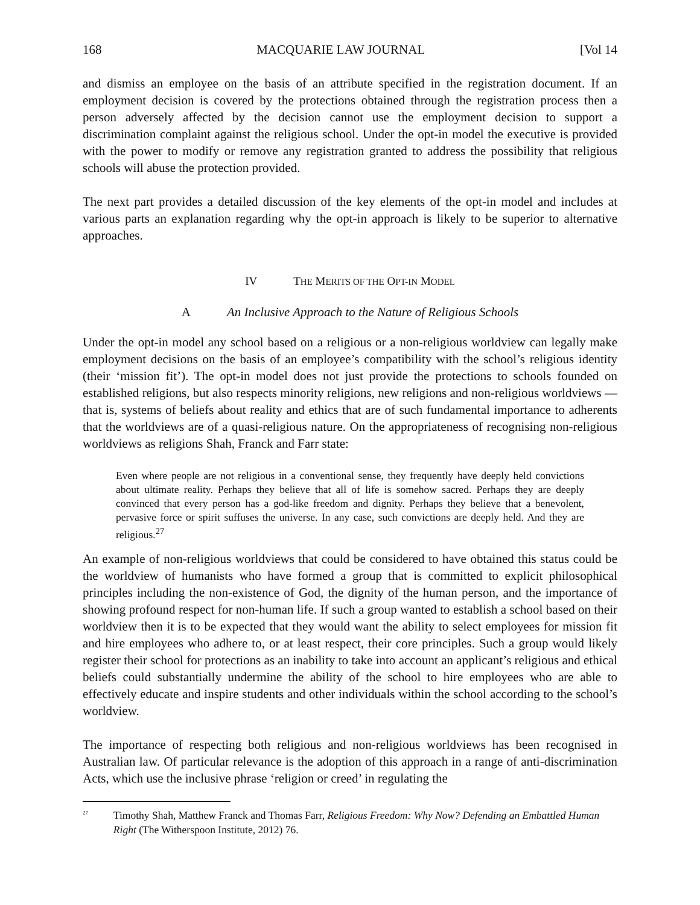168 MACQUARIE LAW JOURNAL [Vol 14
and dismiss an employee on the basis of an attribute specified in the registration document. If an employment decision is covered by the protections obtained through the registration process then a person adversely affected by the decision cannot use the employment decision to support a discrimination complaint against the religious school. Under the opt-in model the executive is provided with the power to modify or remove any registration granted to address the possibility that religious schools will abuse the protection provided.
The next part provides a detailed discussion of the key elements of the opt-in model and includes at various parts an explanation regarding why the opt-in approach is likely to be superior to alternative approaches.
IV THE MERITS OF THE OPT-IN MODEL
A An Inclusive Approach to the Nature of Religious Schools
Under the opt-in model any school based on a religious or a non-religious worldview can legally make employment decisions on the basis of an employee’s compatibility with the school’s religious identity (their ‘mission fit’). The opt-in model does not just provide the protections to schools founded on established religions, but also respects minority religions, new religions and non-religious worldviews — that is, systems of beliefs about reality and ethics that are of such fundamental importance to adherents that the worldviews are of a quasi-religious nature. On the appropriateness of recognising non-religious worldviews as religions Shah, Franck and Farr state:
Even where people are not religious in a conventional sense, they frequently have deeply held convictions about ultimate reality. Perhaps they believe that all of life is somehow sacred. Perhaps they are deeply convinced that every person has a god-like freedom and dignity. Perhaps they believe that a benevolent, pervasive force or spirit suffuses the universe. In any case, such convictions are deeply held. And they are religious.<sup>27</sup>
An example of non-religious worldviews that could be considered to have obtained this status could be the worldview of humanists who have formed a group that is committed to explicit philosophical principles including the non-existence of God, the dignity of the human person, and the importance of showing profound respect for non-human life. If such a group wanted to establish a school based on their worldview then it is to be expected that they would want the ability to select employees for mission fit and hire employees who adhere to, or at least respect, their core principles. Such a group would likely register their school for protections as an inability to take into account an applicant’s religious and ethical beliefs could substantially undermine the ability of the school to hire employees who are able to effectively educate and inspire students and other individuals within the school according to the school’s worldview.
The importance of respecting both religious and non-religious worldviews has been recognised in Australian law. Of particular relevance is the adoption of this approach in a range of anti-discrimination Acts, which use the inclusive phrase ‘religion or creed’ in regulating the
<sup>27</sup> Timothy Shah, Matthew Franck and Thomas Farr, Religious Freedom: Why Now? Defending an Embattled Human Right (The Witherspoon Institute, 2012) 76.